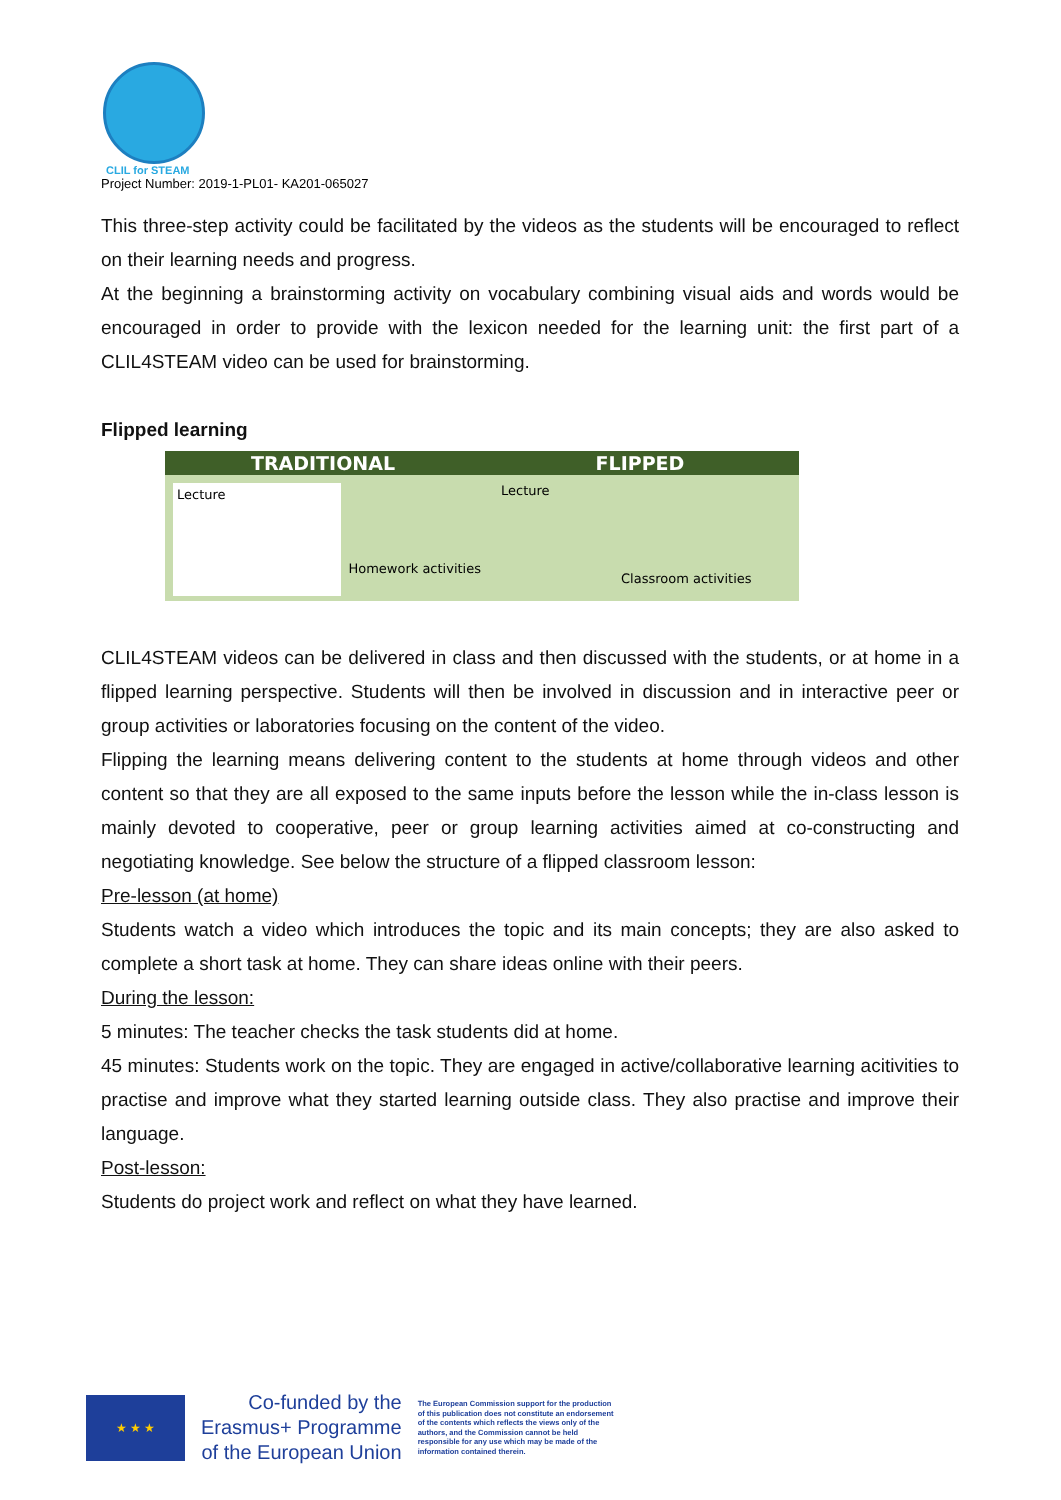CLIL for STEAM
Project Number: 2019-1-PL01- KA201-065027
This three-step activity could be facilitated by the videos as the students will be encouraged to reflect on their learning needs and progress.
At the beginning a brainstorming activity on vocabulary combining visual aids and words would be encouraged in order to provide with the lexicon needed for the learning unit: the first part of a CLIL4STEAM video can be used for brainstorming.
Flipped learning
TRADITIONAL FLIPPED
Lecture
Homework activities
Lecture
Classroom activities
CLIL4STEAM videos can be delivered in class and then discussed with the students, or at home in a flipped learning perspective. Students will then be involved in discussion and in interactive peer or group activities or laboratories focusing on the content of the video.
Flipping the learning means delivering content to the students at home through videos and other content so that they are all exposed to the same inputs before the lesson while the in-class lesson is mainly devoted to cooperative, peer or group learning activities aimed at co-constructing and negotiating knowledge. See below the structure of a flipped classroom lesson:
Pre-lesson (at home)
Students watch a video which introduces the topic and its main concepts; they are also asked to complete a short task at home. They can share ideas online with their peers.
During the lesson:
5 minutes: The teacher checks the task students did at home.
45 minutes: Students work on the topic. They are engaged in active/collaborative learning acitivities to practise and improve what they started learning outside class. They also practise and improve their language.
Post-lesson:
Students do project work and reflect on what they have learned.
★ ★ ★
Co-funded by the
Erasmus+ Programme
of the European Union
The European Commission support for the production of this publication does not constitute an endorsement of the contents which reflects the views only of the authors, and the Commission cannot be held responsible for any use which may be made of the information contained therein.